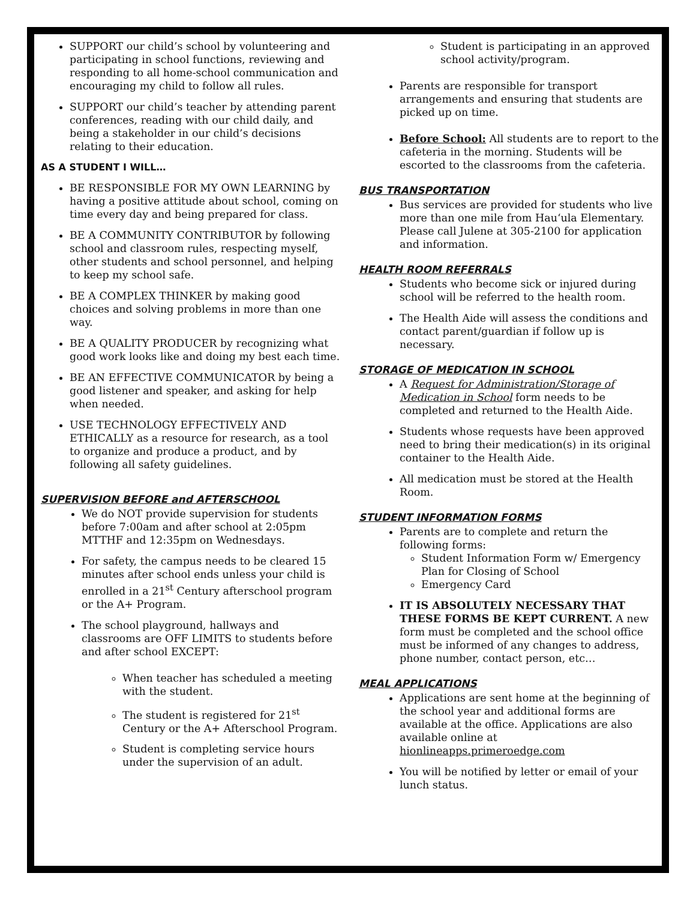SUPPORT our child’s school by volunteering and participating in school functions, reviewing and responding to all home-school communication and encouraging my child to follow all rules.
SUPPORT our child’s teacher by attending parent conferences, reading with our child daily, and being a stakeholder in our child’s decisions relating to their education.
AS A STUDENT I WILL…
BE RESPONSIBLE FOR MY OWN LEARNING by having a positive attitude about school, coming on time every day and being prepared for class.
BE A COMMUNITY CONTRIBUTOR by following school and classroom rules, respecting myself, other students and school personnel, and helping to keep my school safe.
BE A COMPLEX THINKER by making good choices and solving problems in more than one way.
BE A QUALITY PRODUCER by recognizing what good work looks like and doing my best each time.
BE AN EFFECTIVE COMMUNICATOR by being a good listener and speaker, and asking for help when needed.
USE TECHNOLOGY EFFECTIVELY AND ETHICALLY as a resource for research, as a tool to organize and produce a product, and by following all safety guidelines.
SUPERVISION BEFORE and AFTERSCHOOL
We do NOT provide supervision for students before 7:00am and after school at 2:05pm MTTHF and 12:35pm on Wednesdays.
For safety, the campus needs to be cleared 15 minutes after school ends unless your child is enrolled in a 21<sup>st</sup> Century afterschool program or the A+ Program.
The school playground, hallways and classrooms are OFF LIMITS to students before and after school EXCEPT:
When teacher has scheduled a meeting with the student.
The student is registered for 21<sup>st</sup> Century or the A+ Afterschool Program.
Student is completing service hours under the supervision of an adult.
Student is participating in an approved school activity/program.
Parents are responsible for transport arrangements and ensuring that students are picked up on time.
Before School: All students are to report to the cafeteria in the morning. Students will be escorted to the classrooms from the cafeteria.
BUS TRANSPORTATION
Bus services are provided for students who live more than one mile from Hau‘ula Elementary. Please call Julene at 305-2100 for application and information.
HEALTH ROOM REFERRALS
Students who become sick or injured during school will be referred to the health room.
The Health Aide will assess the conditions and contact parent/guardian if follow up is necessary.
STORAGE OF MEDICATION IN SCHOOL
A Request for Administration/Storage of Medication in School form needs to be completed and returned to the Health Aide.
Students whose requests have been approved need to bring their medication(s) in its original container to the Health Aide.
All medication must be stored at the Health Room.
STUDENT INFORMATION FORMS
Parents are to complete and return the following forms:
Student Information Form w/ Emergency Plan for Closing of School
Emergency Card
IT IS ABSOLUTELY NECESSARY THAT THESE FORMS BE KEPT CURRENT. A new form must be completed and the school office must be informed of any changes to address, phone number, contact person, etc…
MEAL APPLICATIONS
Applications are sent home at the beginning of the school year and additional forms are available at the office. Applications are also available online at hionlineapps.primeroedge.com
You will be notified by letter or email of your lunch status.